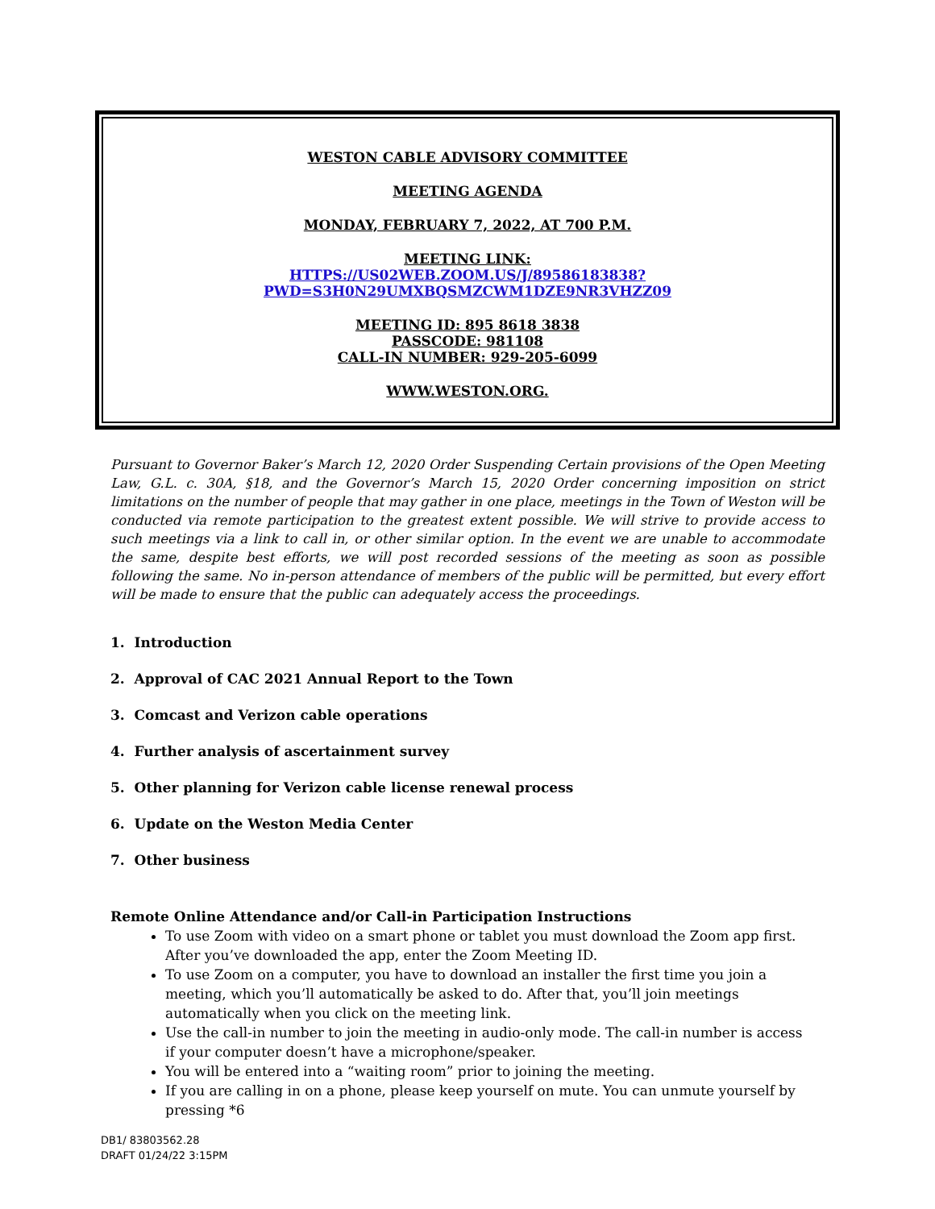WESTON CABLE ADVISORY COMMITTEE
MEETING AGENDA
MONDAY, FEBRUARY 7, 2022, AT 700 P.M.
MEETING LINK:
HTTPS://US02WEB.ZOOM.US/J/89586183838?PWD=S3H0N29UMXBQSMZCWM1DZE9NR3VHZZ09
MEETING ID: 895 8618 3838
PASSCODE: 981108
CALL-IN NUMBER: 929-205-6099
WWW.WESTON.ORG.
Pursuant to Governor Baker’s March 12, 2020 Order Suspending Certain provisions of the Open Meeting Law, G.L. c. 30A, §18, and the Governor’s March 15, 2020 Order concerning imposition on strict limitations on the number of people that may gather in one place, meetings in the Town of Weston will be conducted via remote participation to the greatest extent possible. We will strive to provide access to such meetings via a link to call in, or other similar option. In the event we are unable to accommodate the same, despite best efforts, we will post recorded sessions of the meeting as soon as possible following the same. No in-person attendance of members of the public will be permitted, but every effort will be made to ensure that the public can adequately access the proceedings.
1. Introduction
2. Approval of CAC 2021 Annual Report to the Town
3. Comcast and Verizon cable operations
4. Further analysis of ascertainment survey
5. Other planning for Verizon cable license renewal process
6. Update on the Weston Media Center
7. Other business
Remote Online Attendance and/or Call-in Participation Instructions
To use Zoom with video on a smart phone or tablet you must download the Zoom app first. After you’ve downloaded the app, enter the Zoom Meeting ID.
To use Zoom on a computer, you have to download an installer the first time you join a meeting, which you’ll automatically be asked to do. After that, you’ll join meetings automatically when you click on the meeting link.
Use the call-in number to join the meeting in audio-only mode. The call-in number is access if your computer doesn’t have a microphone/speaker.
You will be entered into a “waiting room” prior to joining the meeting.
If you are calling in on a phone, please keep yourself on mute. You can unmute yourself by pressing *6
DB1/ 83803562.28
DRAFT 01/24/22 3:15PM